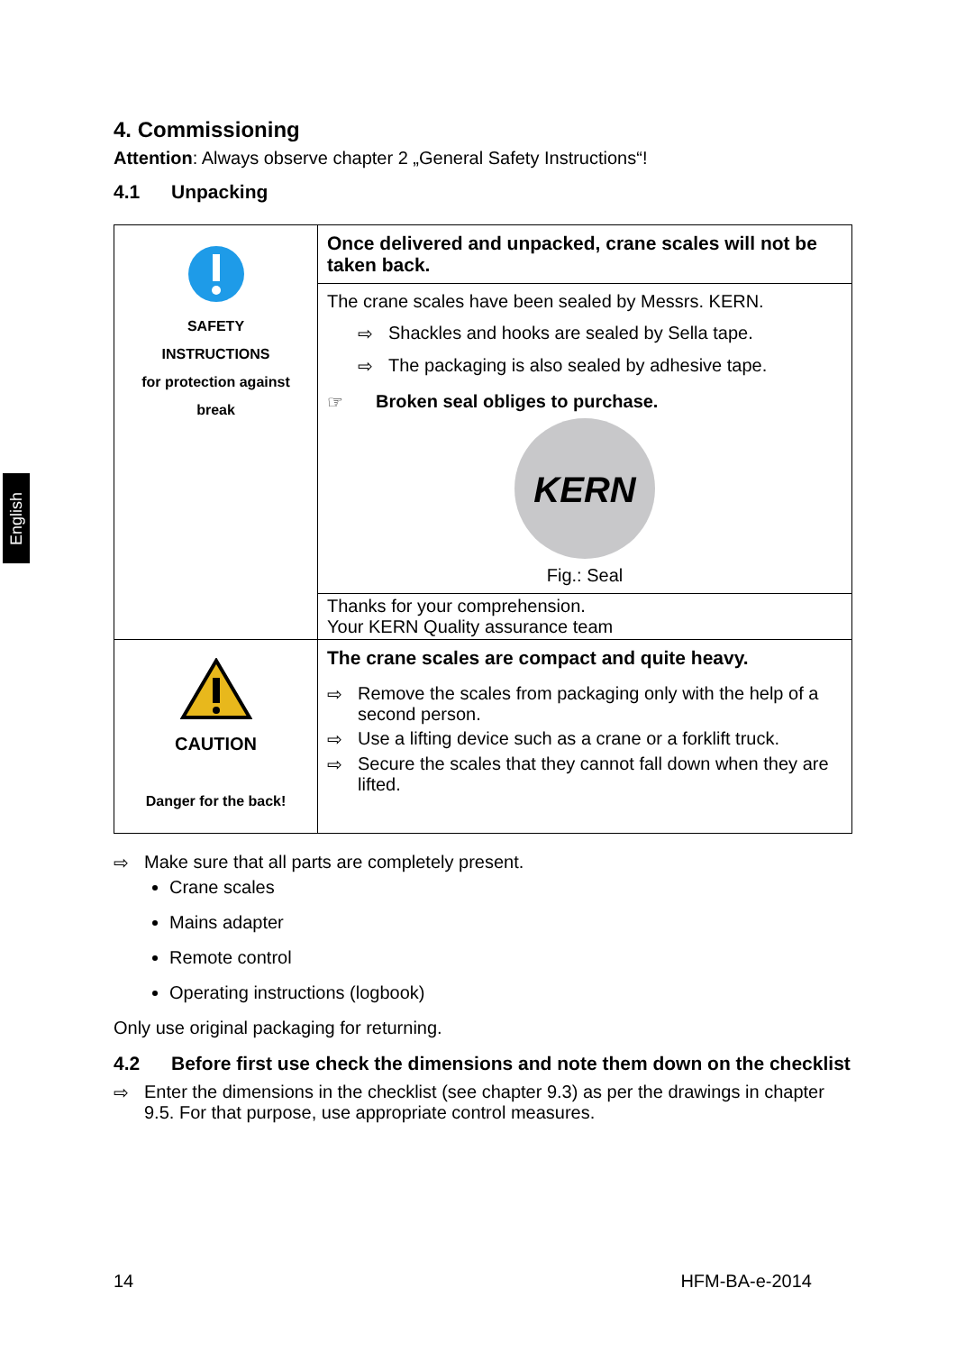English
4. Commissioning
Attention: Always observe chapter 2 „General Safety Instructions“!
4.1 Unpacking
| SAFETY INSTRUCTIONS for protection against break | Once delivered and unpacked, crane scales will not be taken back. |
| | The crane scales have been sealed by Messrs. KERN. ⇨ Shackles and hooks are sealed by Sella tape. ⇨ The packaging is also sealed by adhesive tape. ☞ Broken seal obliges to purchase. KERN Fig.: Seal |
| | Thanks for your comprehension. Your KERN Quality assurance team |
| CAUTION Danger for the back! | The crane scales are compact and quite heavy. ⇨ Remove the scales from packaging only with the help of a second person. ⇨ Use a lifting device such as a crane or a forklift truck. ⇨ Secure the scales that they cannot fall down when they are lifted. |
⇨ Make sure that all parts are completely present.
Crane scales
Mains adapter
Remote control
Operating instructions (logbook)
Only use original packaging for returning.
4.2 Before first use check the dimensions and note them down on the checklist
⇨ Enter the dimensions in the checklist (see chapter 9.3) as per the drawings in chapter 9.5. For that purpose, use appropriate control measures.
14 HFM-BA-e-2014